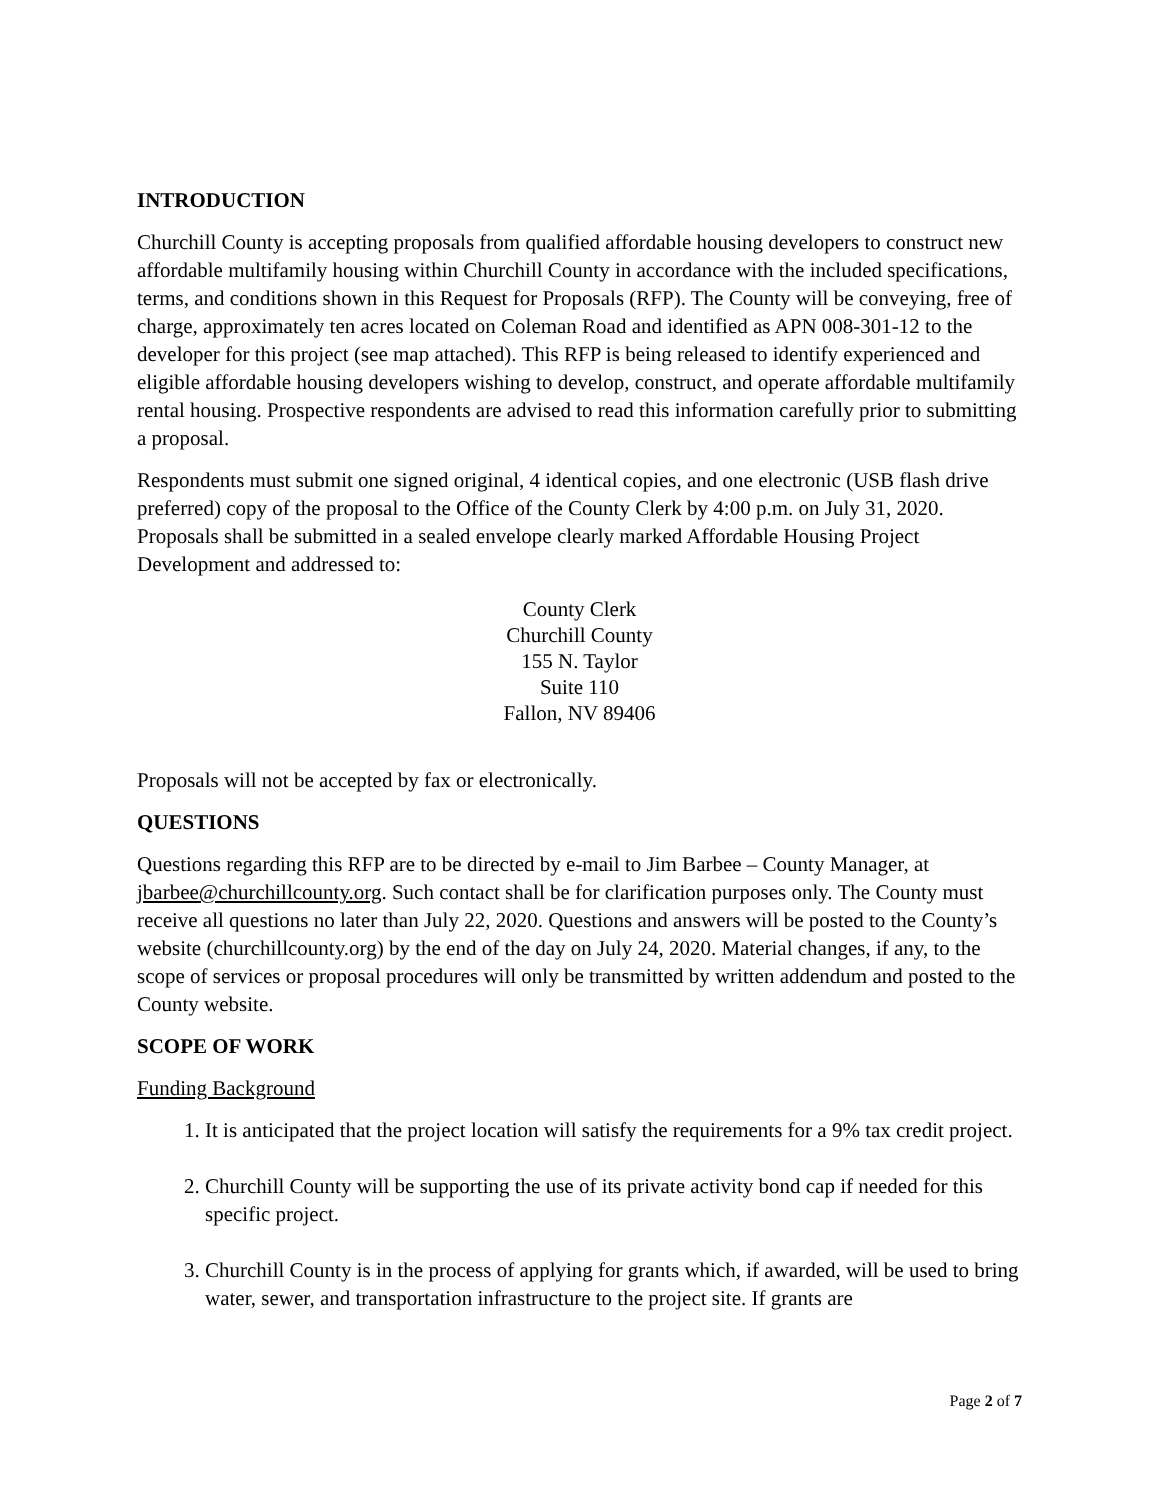INTRODUCTION
Churchill County is accepting proposals from qualified affordable housing developers to construct new affordable multifamily housing within Churchill County in accordance with the included specifications, terms, and conditions shown in this Request for Proposals (RFP). The County will be conveying, free of charge, approximately ten acres located on Coleman Road and identified as APN 008-301-12 to the developer for this project (see map attached). This RFP is being released to identify experienced and eligible affordable housing developers wishing to develop, construct, and operate affordable multifamily rental housing. Prospective respondents are advised to read this information carefully prior to submitting a proposal.
Respondents must submit one signed original, 4 identical copies, and one electronic (USB flash drive preferred) copy of the proposal to the Office of the County Clerk by 4:00 p.m. on July 31, 2020. Proposals shall be submitted in a sealed envelope clearly marked Affordable Housing Project Development and addressed to:
County Clerk
Churchill County
155 N. Taylor
Suite 110
Fallon, NV 89406
Proposals will not be accepted by fax or electronically.
QUESTIONS
Questions regarding this RFP are to be directed by e-mail to Jim Barbee – County Manager, at jbarbee@churchillcounty.org. Such contact shall be for clarification purposes only. The County must receive all questions no later than July 22, 2020. Questions and answers will be posted to the County’s website (churchillcounty.org) by the end of the day on July 24, 2020. Material changes, if any, to the scope of services or proposal procedures will only be transmitted by written addendum and posted to the County website.
SCOPE OF WORK
Funding Background
1. It is anticipated that the project location will satisfy the requirements for a 9% tax credit project.
2. Churchill County will be supporting the use of its private activity bond cap if needed for this specific project.
3. Churchill County is in the process of applying for grants which, if awarded, will be used to bring water, sewer, and transportation infrastructure to the project site. If grants are
Page 2 of 7